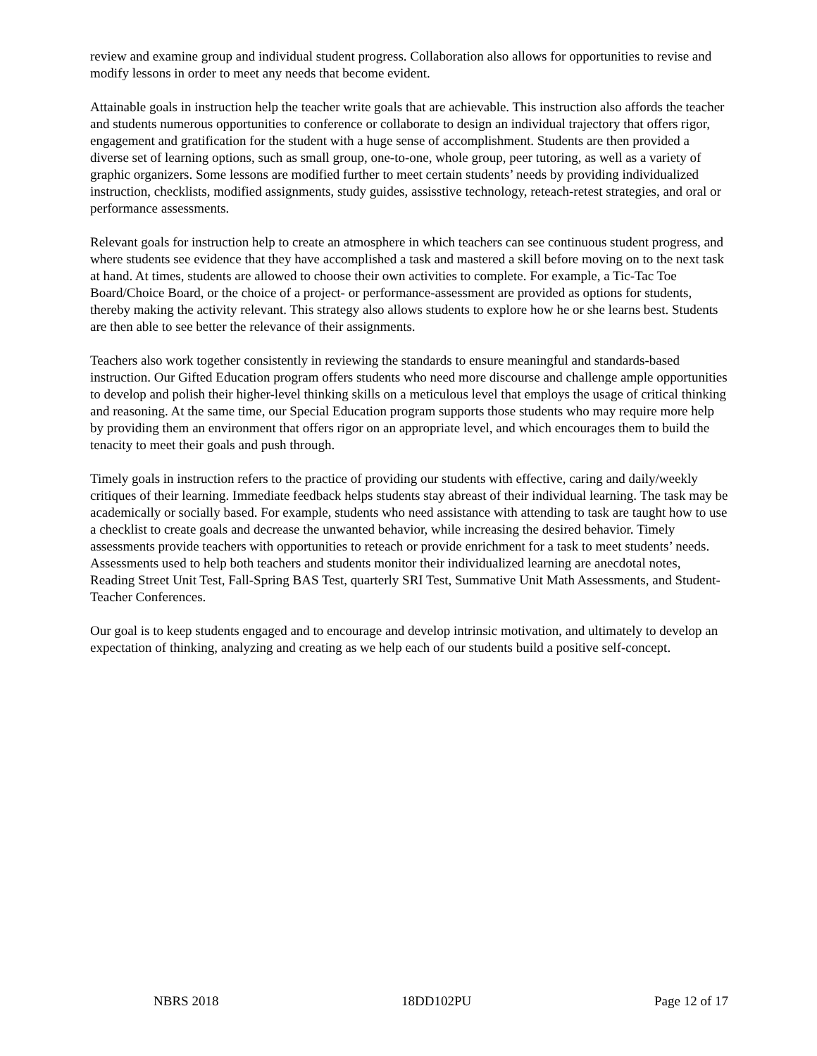review and examine group and individual student progress. Collaboration also allows for opportunities to revise and modify lessons in order to meet any needs that become evident.
Attainable goals in instruction help the teacher write goals that are achievable. This instruction also affords the teacher and students numerous opportunities to conference or collaborate to design an individual trajectory that offers rigor, engagement and gratification for the student with a huge sense of accomplishment. Students are then provided a diverse set of learning options, such as small group, one-to-one, whole group, peer tutoring, as well as a variety of graphic organizers. Some lessons are modified further to meet certain students’ needs by providing individualized instruction, checklists, modified assignments, study guides, assisstive technology, reteach-retest strategies, and oral or performance assessments.
Relevant goals for instruction help to create an atmosphere in which teachers can see continuous student progress, and where students see evidence that they have accomplished a task and mastered a skill before moving on to the next task at hand. At times, students are allowed to choose their own activities to complete. For example, a Tic-Tac Toe Board/Choice Board, or the choice of a project- or performance-assessment are provided as options for students, thereby making the activity relevant. This strategy also allows students to explore how he or she learns best. Students are then able to see better the relevance of their assignments.
Teachers also work together consistently in reviewing the standards to ensure meaningful and standards-based instruction. Our Gifted Education program offers students who need more discourse and challenge ample opportunities to develop and polish their higher-level thinking skills on a meticulous level that employs the usage of critical thinking and reasoning. At the same time, our Special Education program supports those students who may require more help by providing them an environment that offers rigor on an appropriate level, and which encourages them to build the tenacity to meet their goals and push through.
Timely goals in instruction refers to the practice of providing our students with effective, caring and daily/weekly critiques of their learning. Immediate feedback helps students stay abreast of their individual learning. The task may be academically or socially based. For example, students who need assistance with attending to task are taught how to use a checklist to create goals and decrease the unwanted behavior, while increasing the desired behavior. Timely assessments provide teachers with opportunities to reteach or provide enrichment for a task to meet students’ needs. Assessments used to help both teachers and students monitor their individualized learning are anecdotal notes, Reading Street Unit Test, Fall-Spring BAS Test, quarterly SRI Test, Summative Unit Math Assessments, and Student-Teacher Conferences.
Our goal is to keep students engaged and to encourage and develop intrinsic motivation, and ultimately to develop an expectation of thinking, analyzing and creating as we help each of our students build a positive self-concept.
NBRS 2018 18DD102PU Page 12 of 17